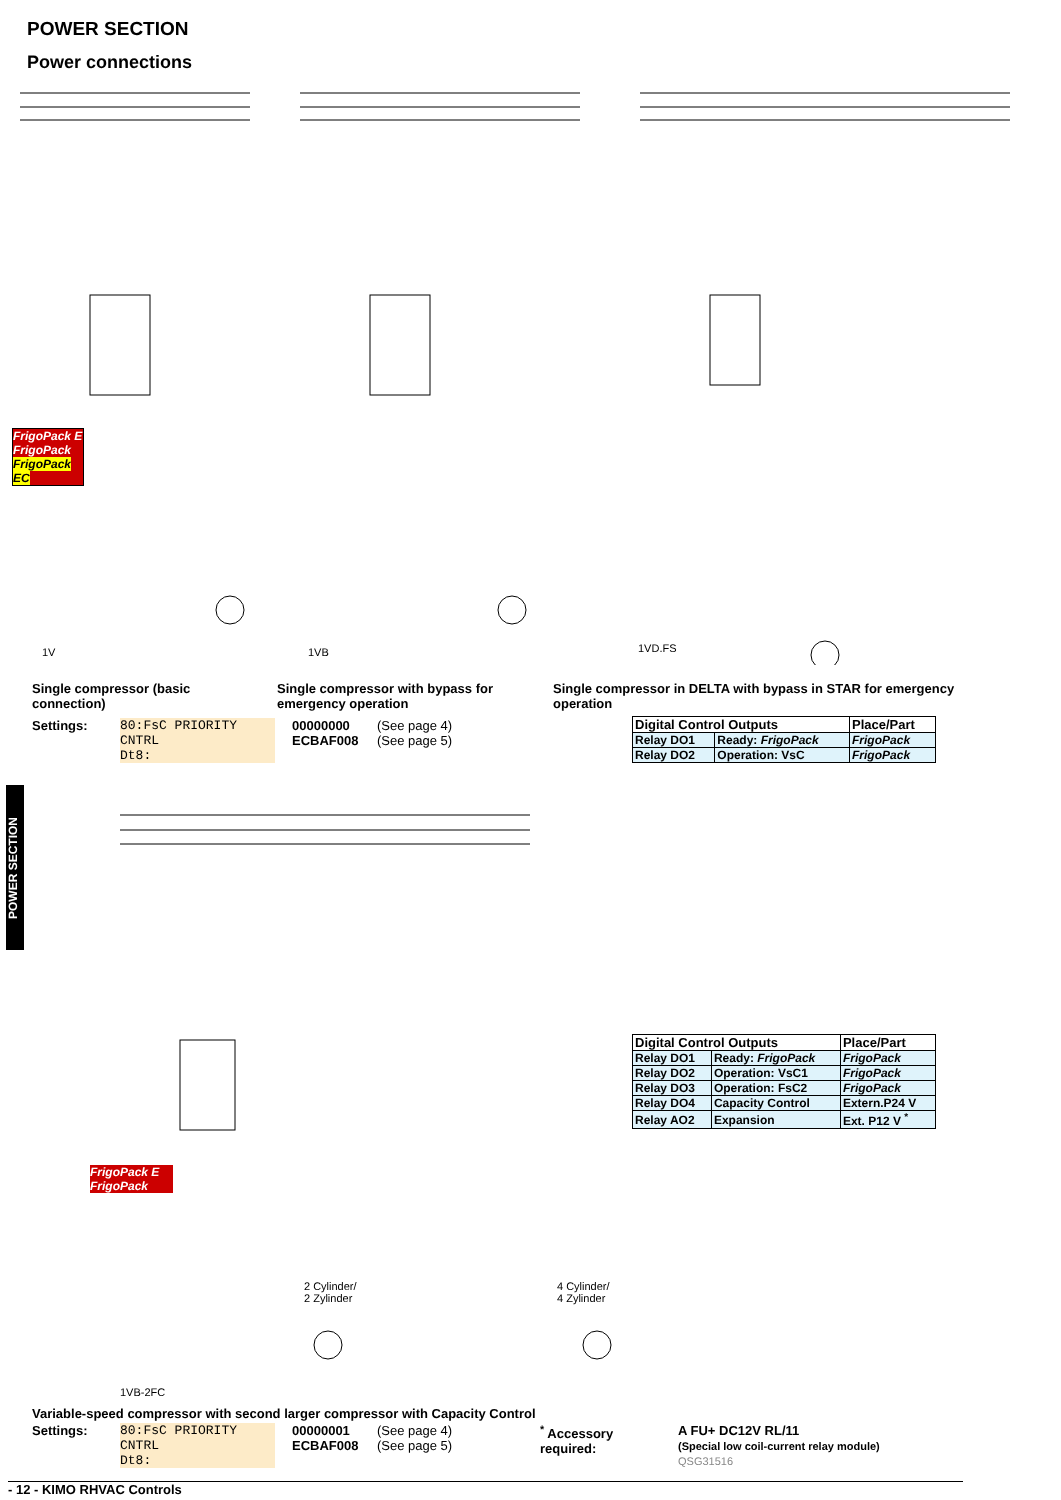POWER SECTION
Power connections
FrigoPack E
FrigoPack
FrigoPack EC
1V 1VB 1VD.FS
Single compressor (basic connection)
Single compressor with bypass for emergency operation
Single compressor in DELTA with bypass in STAR for emergency operation
Settings:
80:FsC PRIORITY CNTRL
Dt8:
00000000
ECBAF008
(See page 4)
(See page 5)
| Digital Control Outputs | | Place/Part |
| --- | --- | --- |
| Relay DO1 | Ready: FrigoPack | FrigoPack |
| Relay DO2 | Operation: VsC | FrigoPack |
POWER SECTION
FrigoPack E
FrigoPack
2 Cylinder/
2 Zylinder
4 Cylinder/
4 Zylinder
| Digital Control Outputs | | Place/Part |
| --- | --- | --- |
| Relay DO1 | Ready: FrigoPack | FrigoPack |
| Relay DO2 | Operation: VsC1 | FrigoPack |
| Relay DO3 | Operation: FsC2 | FrigoPack |
| Relay DO4 | Capacity Control | Extern.P24 V |
| Relay AO2 | Expansion | Ext. P12 V <sup>*</sup> |
1VB-2FC
Variable-speed compressor with second larger compressor with Capacity Control
Settings:
80:FsC PRIORITY CNTRL
Dt8:
00000001
ECBAF008
(See page 4)
(See page 5)
<sup>*</sup> Accessory
required:
A FU+ DC12V RL/11
(Special low coil-current relay module)
QSG31516
- 12 - KIMO RHVAC Controls